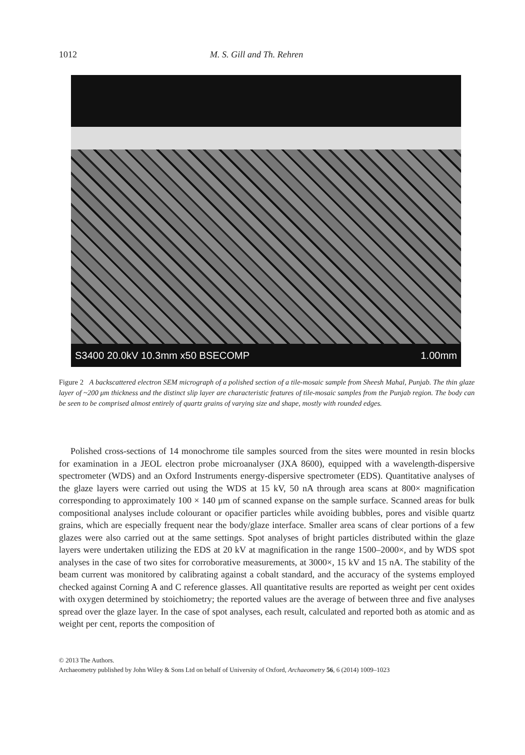1012 M. S. Gill and Th. Rehren
S3400 20.0kV 10.3mm x50 BSECOMP 1.00mm
Figure 2 A backscattered electron SEM micrograph of a polished section of a tile-mosaic sample from Sheesh Mahal, Punjab. The thin glaze layer of ~200 μm thickness and the distinct slip layer are characteristic features of tile-mosaic samples from the Punjab region. The body can be seen to be comprised almost entirely of quartz grains of varying size and shape, mostly with rounded edges.
Polished cross-sections of 14 monochrome tile samples sourced from the sites were mounted in resin blocks for examination in a JEOL electron probe microanalyser (JXA 8600), equipped with a wavelength-dispersive spectrometer (WDS) and an Oxford Instruments energy-dispersive spectrometer (EDS). Quantitative analyses of the glaze layers were carried out using the WDS at 15 kV, 50 nA through area scans at 800× magnification corresponding to approximately 100 × 140 μm of scanned expanse on the sample surface. Scanned areas for bulk compositional analyses include colourant or opacifier particles while avoiding bubbles, pores and visible quartz grains, which are especially frequent near the body/glaze interface. Smaller area scans of clear portions of a few glazes were also carried out at the same settings. Spot analyses of bright particles distributed within the glaze layers were undertaken utilizing the EDS at 20 kV at magnification in the range 1500–2000×, and by WDS spot analyses in the case of two sites for corroborative measurements, at 3000×, 15 kV and 15 nA. The stability of the beam current was monitored by calibrating against a cobalt standard, and the accuracy of the systems employed checked against Corning A and C reference glasses. All quantitative results are reported as weight per cent oxides with oxygen determined by stoichiometry; the reported values are the average of between three and five analyses spread over the glaze layer. In the case of spot analyses, each result, calculated and reported both as atomic and as weight per cent, reports the composition of
© 2013 The Authors.
Archaeometry published by John Wiley & Sons Ltd on behalf of University of Oxford, Archaeometry 56, 6 (2014) 1009–1023